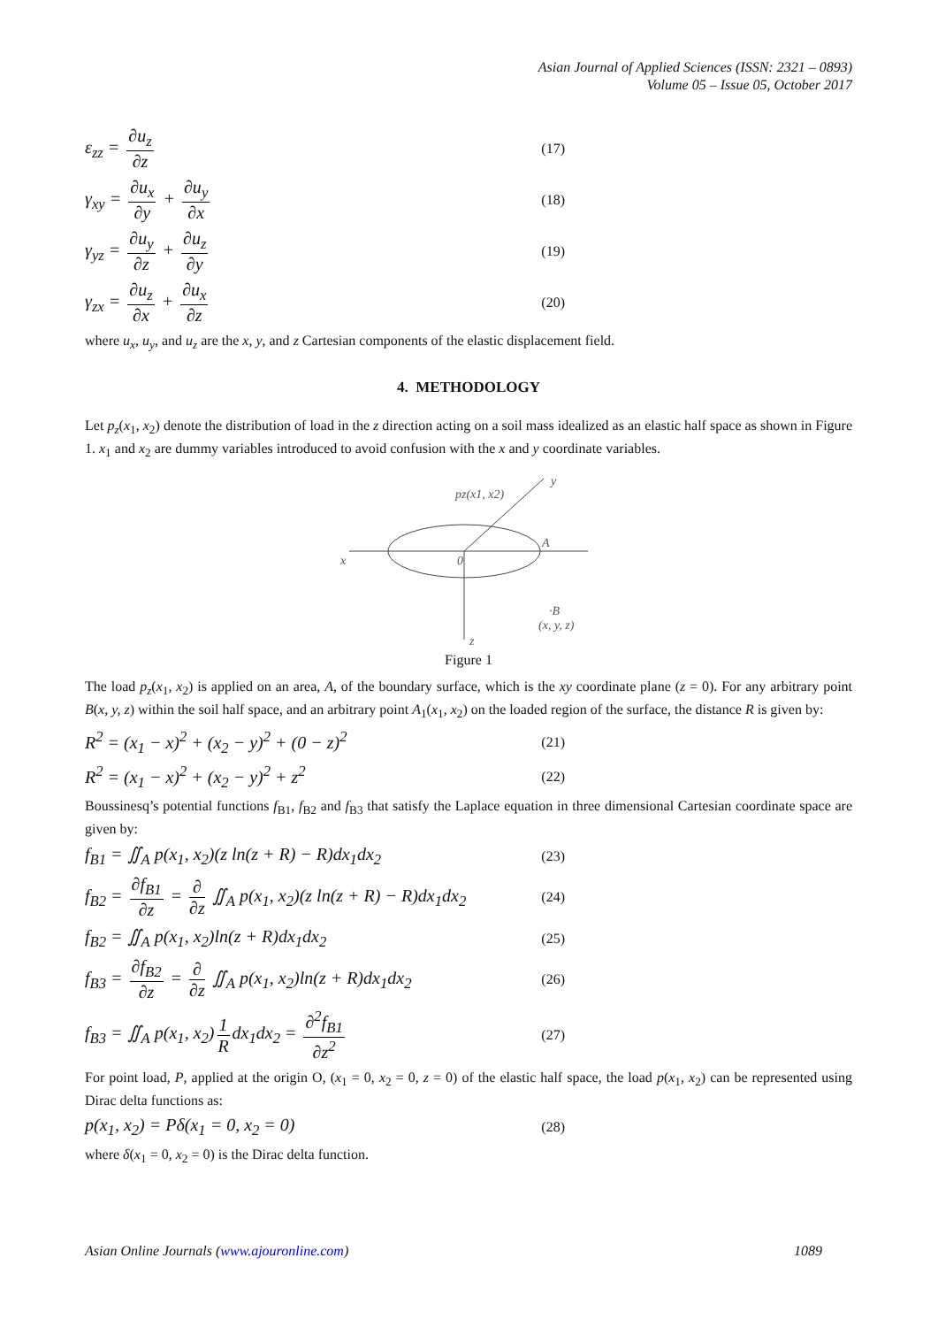Asian Journal of Applied Sciences (ISSN: 2321 – 0893)
Volume 05 – Issue 05, October 2017
ε<sub>zz</sub> = ∂u<sub>z</sub> ∂z (17)
γ<sub>xy</sub> = ∂u<sub>x</sub> ∂y + ∂u<sub>y</sub> ∂x (18)
γ<sub>yz</sub> = ∂u<sub>y</sub> ∂z + ∂u<sub>z</sub> ∂y (19)
γ<sub>zx</sub> = ∂u<sub>z</sub> ∂x + ∂u<sub>x</sub> ∂z (20)
where u<sub>x</sub>, u<sub>y</sub>, and u<sub>z</sub> are the x, y, and z Cartesian components of the elastic displacement field.
4. METHODOLOGY
Let p<sub>z</sub>(x<sub>1</sub>, x<sub>2</sub>) denote the distribution of load in the z direction acting on a soil mass idealized as an elastic half space as shown in Figure 1. x<sub>1</sub> and x<sub>2</sub> are dummy variables introduced to avoid confusion with the x and y coordinate variables.
pz(x1, x2)
y
x
A
·B
(x, y, z)
z
0
Figure 1
The load p<sub>z</sub>(x<sub>1</sub>, x<sub>2</sub>) is applied on an area, A, of the boundary surface, which is the xy coordinate plane (z = 0). For any arbitrary point B(x, y, z) within the soil half space, and an arbitrary point A<sub>1</sub>(x<sub>1</sub>, x<sub>2</sub>) on the loaded region of the surface, the distance R is given by:
R<sup>2</sup> = (x<sub>1</sub> − x)<sup>2</sup> + (x<sub>2</sub> − y)<sup>2</sup> + (0 − z)<sup>2</sup> (21)
R<sup>2</sup> = (x<sub>1</sub> − x)<sup>2</sup> + (x<sub>2</sub> − y)<sup>2</sup> + z<sup>2</sup> (22)
Boussinesq’s potential functions f<sub>B1</sub>, f<sub>B2</sub> and f<sub>B3</sub> that satisfy the Laplace equation in three dimensional Cartesian coordinate space are given by:
f<sub>B1</sub> = ∬<sub>A</sub> p(x<sub>1</sub>, x<sub>2</sub>)(z ln(z + R) − R)dx<sub>1</sub>dx<sub>2</sub> (23)
f<sub>B2</sub> = ∂f<sub>B1</sub> ∂z = ∂ ∂z ∬<sub>A</sub> p(x<sub>1</sub>, x<sub>2</sub>)(z ln(z + R) − R)dx<sub>1</sub>dx<sub>2</sub> (24)
f<sub>B2</sub> = ∬<sub>A</sub> p(x<sub>1</sub>, x<sub>2</sub>)ln(z + R)dx<sub>1</sub>dx<sub>2</sub> (25)
f<sub>B3</sub> = ∂f<sub>B2</sub> ∂z = ∂ ∂z ∬<sub>A</sub> p(x<sub>1</sub>, x<sub>2</sub>)ln(z + R)dx<sub>1</sub>dx<sub>2</sub> (26)
f<sub>B3</sub> = ∬<sub>A</sub> p(x<sub>1</sub>, x<sub>2</sub>) 1 R dx<sub>1</sub>dx<sub>2</sub> = ∂<sup>2</sup>f<sub>B1</sub> ∂z<sup>2</sup> (27)
For point load, P, applied at the origin O, (x<sub>1</sub> = 0, x<sub>2</sub> = 0, z = 0) of the elastic half space, the load p(x<sub>1</sub>, x<sub>2</sub>) can be represented using Dirac delta functions as:
p(x<sub>1</sub>, x<sub>2</sub>) = Pδ(x<sub>1</sub> = 0, x<sub>2</sub> = 0) (28)
where δ(x<sub>1</sub> = 0, x<sub>2</sub> = 0) is the Dirac delta function.
Asian Online Journals (www.ajouronline.com) 1089